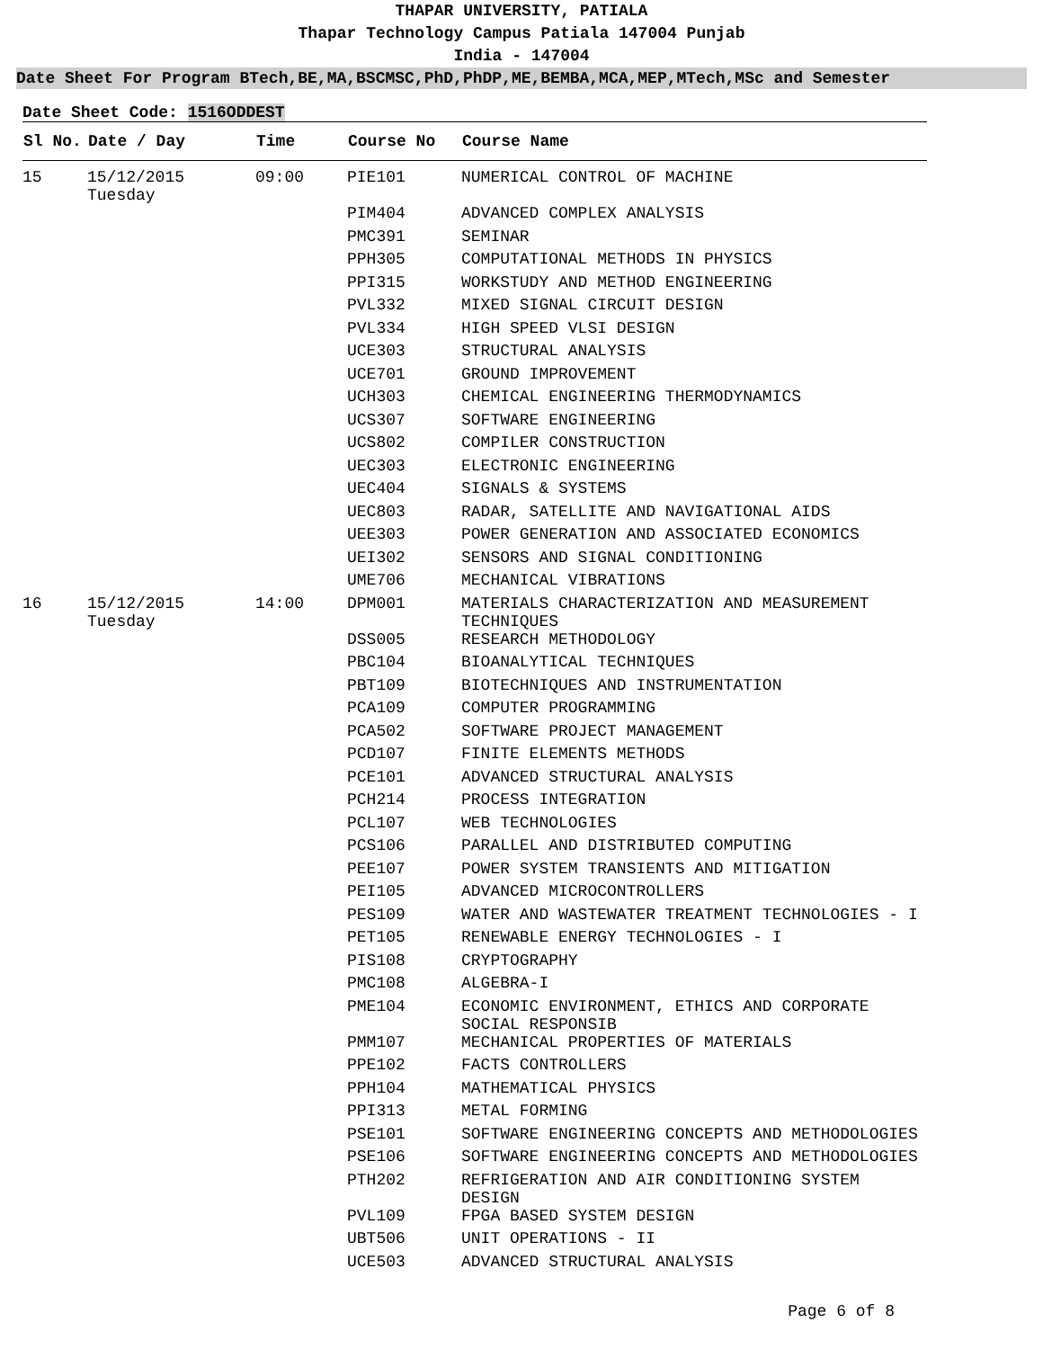THAPAR UNIVERSITY, PATIALA
Thapar Technology Campus Patiala 147004 Punjab
India - 147004
Date Sheet For Program BTech,BE,MA,BSCMSC,PhD,PhDP,ME,BEMBA,MCA,MEP,MTech,MSc and Semester
Date Sheet Code: 1516ODDEST
| Sl No. | Date / Day | Time | Course No | Course Name |
| --- | --- | --- | --- | --- |
| 15 | 15/12/2015 Tuesday | 09:00 | PIE101 | NUMERICAL CONTROL OF MACHINE |
| | | | PIM404 | ADVANCED COMPLEX ANALYSIS |
| | | | PMC391 | SEMINAR |
| | | | PPH305 | COMPUTATIONAL METHODS IN PHYSICS |
| | | | PPI315 | WORKSTUDY AND METHOD ENGINEERING |
| | | | PVL332 | MIXED SIGNAL CIRCUIT DESIGN |
| | | | PVL334 | HIGH SPEED VLSI DESIGN |
| | | | UCE303 | STRUCTURAL ANALYSIS |
| | | | UCE701 | GROUND IMPROVEMENT |
| | | | UCH303 | CHEMICAL ENGINEERING THERMODYNAMICS |
| | | | UCS307 | SOFTWARE ENGINEERING |
| | | | UCS802 | COMPILER CONSTRUCTION |
| | | | UEC303 | ELECTRONIC ENGINEERING |
| | | | UEC404 | SIGNALS & SYSTEMS |
| | | | UEC803 | RADAR, SATELLITE AND NAVIGATIONAL AIDS |
| | | | UEE303 | POWER GENERATION AND ASSOCIATED ECONOMICS |
| | | | UEI302 | SENSORS AND SIGNAL CONDITIONING |
| | | | UME706 | MECHANICAL VIBRATIONS |
| 16 | 15/12/2015 Tuesday | 14:00 | DPM001 | MATERIALS CHARACTERIZATION AND MEASUREMENT TECHNIQUES |
| | | | DSS005 | RESEARCH METHODOLOGY |
| | | | PBC104 | BIOANALYTICAL TECHNIQUES |
| | | | PBT109 | BIOTECHNIQUES AND INSTRUMENTATION |
| | | | PCA109 | COMPUTER PROGRAMMING |
| | | | PCA502 | SOFTWARE PROJECT MANAGEMENT |
| | | | PCD107 | FINITE ELEMENTS METHODS |
| | | | PCE101 | ADVANCED STRUCTURAL ANALYSIS |
| | | | PCH214 | PROCESS INTEGRATION |
| | | | PCL107 | WEB TECHNOLOGIES |
| | | | PCS106 | PARALLEL AND DISTRIBUTED COMPUTING |
| | | | PEE107 | POWER SYSTEM TRANSIENTS AND MITIGATION |
| | | | PEI105 | ADVANCED MICROCONTROLLERS |
| | | | PES109 | WATER AND WASTEWATER TREATMENT TECHNOLOGIES - I |
| | | | PET105 | RENEWABLE ENERGY TECHNOLOGIES - I |
| | | | PIS108 | CRYPTOGRAPHY |
| | | | PMC108 | ALGEBRA-I |
| | | | PME104 | ECONOMIC ENVIRONMENT, ETHICS AND CORPORATE SOCIAL RESPONSIB |
| | | | PMM107 | MECHANICAL PROPERTIES OF MATERIALS |
| | | | PPE102 | FACTS CONTROLLERS |
| | | | PPH104 | MATHEMATICAL PHYSICS |
| | | | PPI313 | METAL FORMING |
| | | | PSE101 | SOFTWARE ENGINEERING CONCEPTS AND METHODOLOGIES |
| | | | PSE106 | SOFTWARE ENGINEERING CONCEPTS AND METHODOLOGIES |
| | | | PTH202 | REFRIGERATION AND AIR CONDITIONING SYSTEM DESIGN |
| | | | PVL109 | FPGA BASED SYSTEM DESIGN |
| | | | UBT506 | UNIT OPERATIONS - II |
| | | | UCE503 | ADVANCED STRUCTURAL ANALYSIS |
Page 6 of 8